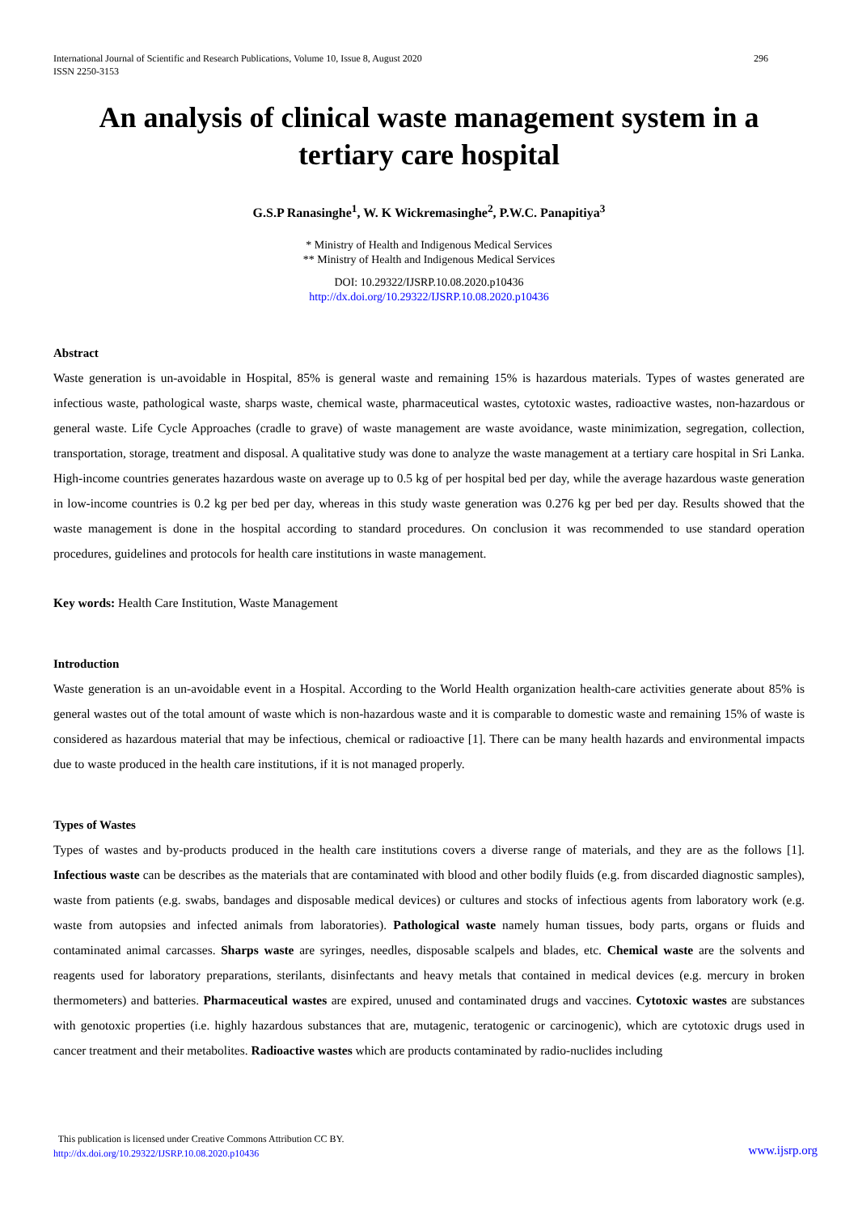International Journal of Scientific and Research Publications, Volume 10, Issue 8, August 2020
ISSN 2250-3153 296
An analysis of clinical waste management system in a tertiary care hospital
G.S.P Ranasinghe<sup>1</sup>, W. K Wickremasinghe<sup>2</sup>, P.W.C. Panapitiya<sup>3</sup>
* Ministry of Health and Indigenous Medical Services
** Ministry of Health and Indigenous Medical Services
DOI: 10.29322/IJSRP.10.08.2020.p10436
http://dx.doi.org/10.29322/IJSRP.10.08.2020.p10436
Abstract
Waste generation is un-avoidable in Hospital, 85% is general waste and remaining 15% is hazardous materials. Types of wastes generated are infectious waste, pathological waste, sharps waste, chemical waste, pharmaceutical wastes, cytotoxic wastes, radioactive wastes, non-hazardous or general waste. Life Cycle Approaches (cradle to grave) of waste management are waste avoidance, waste minimization, segregation, collection, transportation, storage, treatment and disposal. A qualitative study was done to analyze the waste management at a tertiary care hospital in Sri Lanka. High-income countries generates hazardous waste on average up to 0.5 kg of per hospital bed per day, while the average hazardous waste generation in low-income countries is 0.2 kg per bed per day, whereas in this study waste generation was 0.276 kg per bed per day. Results showed that the waste management is done in the hospital according to standard procedures. On conclusion it was recommended to use standard operation procedures, guidelines and protocols for health care institutions in waste management.
Key words: Health Care Institution, Waste Management
Introduction
Waste generation is an un-avoidable event in a Hospital. According to the World Health organization health-care activities generate about 85% is general wastes out of the total amount of waste which is non-hazardous waste and it is comparable to domestic waste and remaining 15% of waste is considered as hazardous material that may be infectious, chemical or radioactive [1]. There can be many health hazards and environmental impacts due to waste produced in the health care institutions, if it is not managed properly.
Types of Wastes
Types of wastes and by-products produced in the health care institutions covers a diverse range of materials, and they are as the follows [1]. Infectious waste can be describes as the materials that are contaminated with blood and other bodily fluids (e.g. from discarded diagnostic samples), waste from patients (e.g. swabs, bandages and disposable medical devices) or cultures and stocks of infectious agents from laboratory work (e.g. waste from autopsies and infected animals from laboratories). Pathological waste namely human tissues, body parts, organs or fluids and contaminated animal carcasses. Sharps waste are syringes, needles, disposable scalpels and blades, etc. Chemical waste are the solvents and reagents used for laboratory preparations, sterilants, disinfectants and heavy metals that contained in medical devices (e.g. mercury in broken thermometers) and batteries. Pharmaceutical wastes are expired, unused and contaminated drugs and vaccines. Cytotoxic wastes are substances with genotoxic properties (i.e. highly hazardous substances that are, mutagenic, teratogenic or carcinogenic), which are cytotoxic drugs used in cancer treatment and their metabolites. Radioactive wastes which are products contaminated by radio-nuclides including
This publication is licensed under Creative Commons Attribution CC BY.
http://dx.doi.org/10.29322/IJSRP.10.08.2020.p10436
www.ijsrp.org